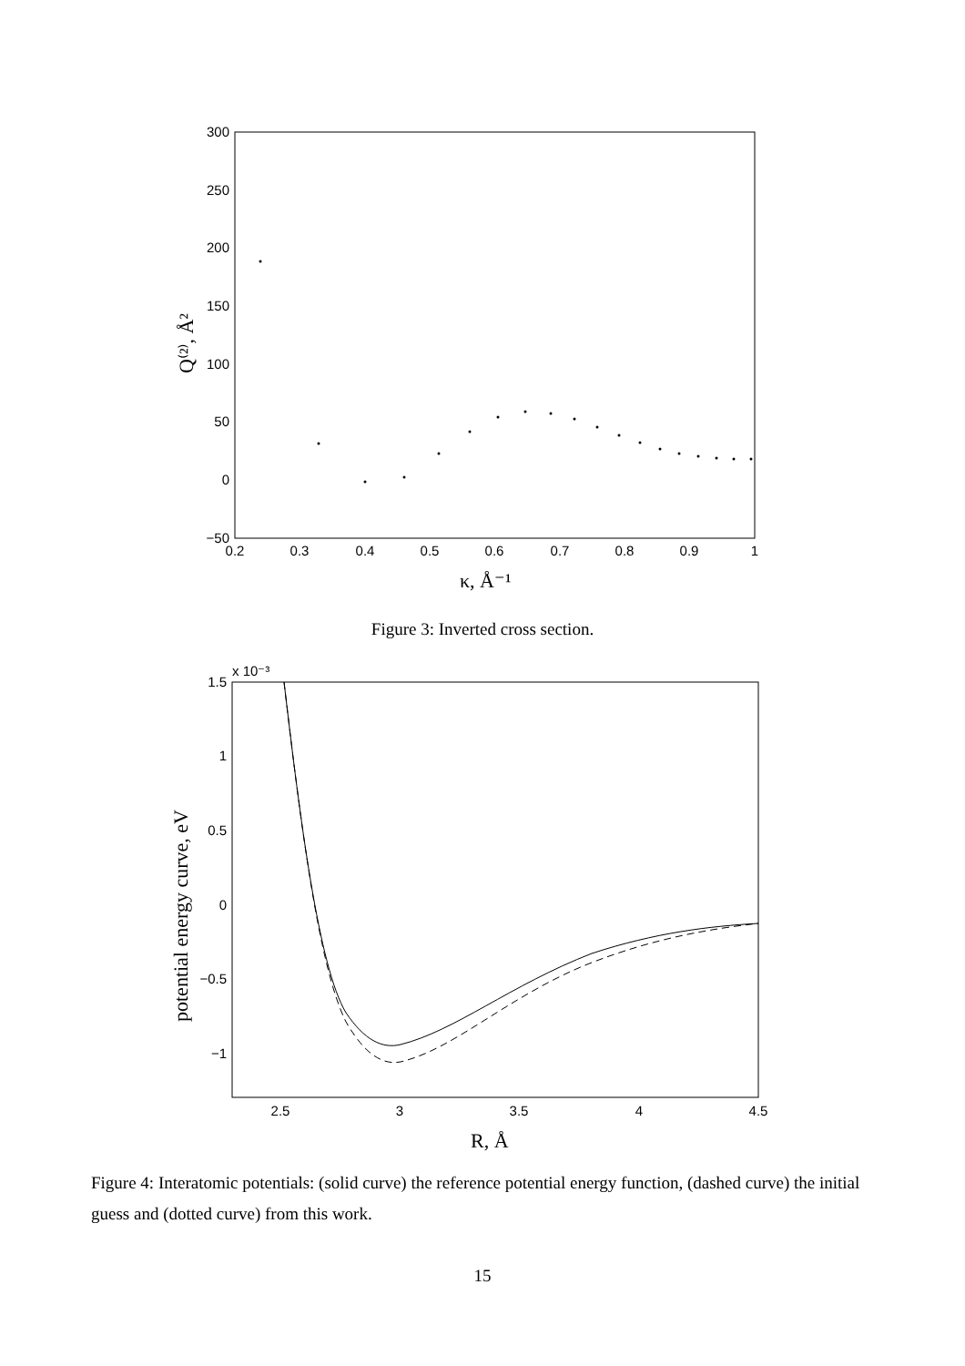300
250
200
150
100
50
0
−50
0.2
0.3
0.4
0.5
0.6
0.7
0.8
0.9
1
κ, Å⁻¹
Q⁽²⁾, Å²
Figure 3: Inverted cross section.
x 10⁻³
1.5
1
0.5
0
−0.5
−1
2.5
3
3.5
4
4.5
R, Å
potential energy curve, eV
Figure 4: Interatomic potentials: (solid curve) the reference potential energy function, (dashed curve) the initial guess and (dotted curve) from this work.
15